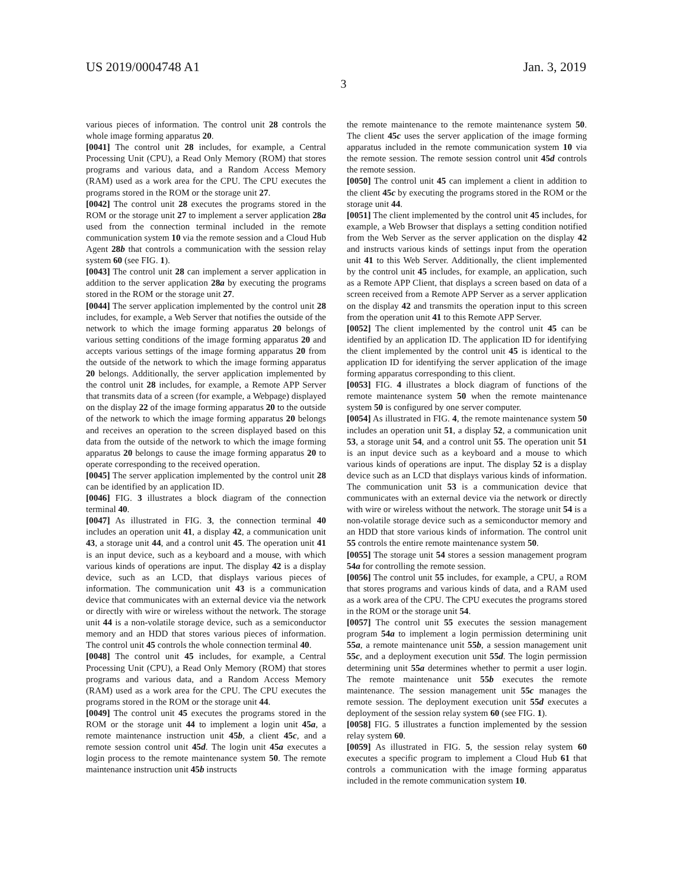US 2019/0004748 A1 Jan. 3, 2019
3
various pieces of information. The control unit 28 controls the whole image forming apparatus 20.
[0041] The control unit 28 includes, for example, a Central Processing Unit (CPU), a Read Only Memory (ROM) that stores programs and various data, and a Random Access Memory (RAM) used as a work area for the CPU. The CPU executes the programs stored in the ROM or the storage unit 27.
[0042] The control unit 28 executes the programs stored in the ROM or the storage unit 27 to implement a server application 28a used from the connection terminal included in the remote communication system 10 via the remote session and a Cloud Hub Agent 28b that controls a communication with the session relay system 60 (see FIG. 1).
[0043] The control unit 28 can implement a server application in addition to the server application 28a by executing the programs stored in the ROM or the storage unit 27.
[0044] The server application implemented by the control unit 28 includes, for example, a Web Server that notifies the outside of the network to which the image forming apparatus 20 belongs of various setting conditions of the image forming apparatus 20 and accepts various settings of the image forming apparatus 20 from the outside of the network to which the image forming apparatus 20 belongs. Additionally, the server application implemented by the control unit 28 includes, for example, a Remote APP Server that transmits data of a screen (for example, a Webpage) displayed on the display 22 of the image forming apparatus 20 to the outside of the network to which the image forming apparatus 20 belongs and receives an operation to the screen displayed based on this data from the outside of the network to which the image forming apparatus 20 belongs to cause the image forming apparatus 20 to operate corresponding to the received operation.
[0045] The server application implemented by the control unit 28 can be identified by an application ID.
[0046] FIG. 3 illustrates a block diagram of the connection terminal 40.
[0047] As illustrated in FIG. 3, the connection terminal 40 includes an operation unit 41, a display 42, a communication unit 43, a storage unit 44, and a control unit 45. The operation unit 41 is an input device, such as a keyboard and a mouse, with which various kinds of operations are input. The display 42 is a display device, such as an LCD, that displays various pieces of information. The communication unit 43 is a communication device that communicates with an external device via the network or directly with wire or wireless without the network. The storage unit 44 is a non-volatile storage device, such as a semiconductor memory and an HDD that stores various pieces of information. The control unit 45 controls the whole connection terminal 40.
[0048] The control unit 45 includes, for example, a Central Processing Unit (CPU), a Read Only Memory (ROM) that stores programs and various data, and a Random Access Memory (RAM) used as a work area for the CPU. The CPU executes the programs stored in the ROM or the storage unit 44.
[0049] The control unit 45 executes the programs stored in the ROM or the storage unit 44 to implement a login unit 45a, a remote maintenance instruction unit 45b, a client 45c, and a remote session control unit 45d. The login unit 45a executes a login process to the remote maintenance system 50. The remote maintenance instruction unit 45b instructs
the remote maintenance to the remote maintenance system 50. The client 45c uses the server application of the image forming apparatus included in the remote communication system 10 via the remote session. The remote session control unit 45d controls the remote session.
[0050] The control unit 45 can implement a client in addition to the client 45c by executing the programs stored in the ROM or the storage unit 44.
[0051] The client implemented by the control unit 45 includes, for example, a Web Browser that displays a setting condition notified from the Web Server as the server application on the display 42 and instructs various kinds of settings input from the operation unit 41 to this Web Server. Additionally, the client implemented by the control unit 45 includes, for example, an application, such as a Remote APP Client, that displays a screen based on data of a screen received from a Remote APP Server as a server application on the display 42 and transmits the operation input to this screen from the operation unit 41 to this Remote APP Server.
[0052] The client implemented by the control unit 45 can be identified by an application ID. The application ID for identifying the client implemented by the control unit 45 is identical to the application ID for identifying the server application of the image forming apparatus corresponding to this client.
[0053] FIG. 4 illustrates a block diagram of functions of the remote maintenance system 50 when the remote maintenance system 50 is configured by one server computer.
[0054] As illustrated in FIG. 4, the remote maintenance system 50 includes an operation unit 51, a display 52, a communication unit 53, a storage unit 54, and a control unit 55. The operation unit 51 is an input device such as a keyboard and a mouse to which various kinds of operations are input. The display 52 is a display device such as an LCD that displays various kinds of information. The communication unit 53 is a communication device that communicates with an external device via the network or directly with wire or wireless without the network. The storage unit 54 is a non-volatile storage device such as a semiconductor memory and an HDD that store various kinds of information. The control unit 55 controls the entire remote maintenance system 50.
[0055] The storage unit 54 stores a session management program 54a for controlling the remote session.
[0056] The control unit 55 includes, for example, a CPU, a ROM that stores programs and various kinds of data, and a RAM used as a work area of the CPU. The CPU executes the programs stored in the ROM or the storage unit 54.
[0057] The control unit 55 executes the session management program 54a to implement a login permission determining unit 55a, a remote maintenance unit 55b, a session management unit 55c, and a deployment execution unit 55d. The login permission determining unit 55a determines whether to permit a user login. The remote maintenance unit 55b executes the remote maintenance. The session management unit 55c manages the remote session. The deployment execution unit 55d executes a deployment of the session relay system 60 (see FIG. 1).
[0058] FIG. 5 illustrates a function implemented by the session relay system 60.
[0059] As illustrated in FIG. 5, the session relay system 60 executes a specific program to implement a Cloud Hub 61 that controls a communication with the image forming apparatus included in the remote communication system 10.